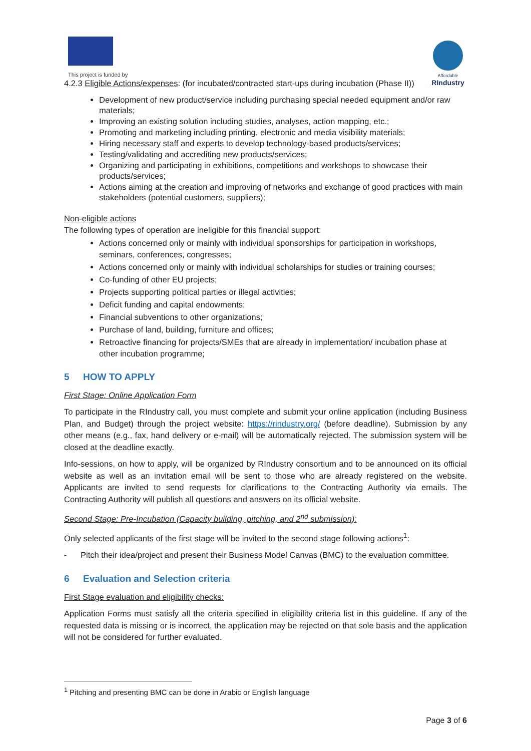This project is funded by
Affordable
RIndustry
4.2.3 Eligible Actions/expenses: (for incubated/contracted start-ups during incubation (Phase II))
Development of new product/service including purchasing special needed equipment and/or raw materials;
Improving an existing solution including studies, analyses, action mapping, etc.;
Promoting and marketing including printing, electronic and media visibility materials;
Hiring necessary staff and experts to develop technology-based products/services;
Testing/validating and accrediting new products/services;
Organizing and participating in exhibitions, competitions and workshops to showcase their products/services;
Actions aiming at the creation and improving of networks and exchange of good practices with main stakeholders (potential customers, suppliers);
Non-eligible actions
The following types of operation are ineligible for this financial support:
Actions concerned only or mainly with individual sponsorships for participation in workshops, seminars, conferences, congresses;
Actions concerned only or mainly with individual scholarships for studies or training courses;
Co-funding of other EU projects;
Projects supporting political parties or illegal activities;
Deficit funding and capital endowments;
Financial subventions to other organizations;
Purchase of land, building, furniture and offices;
Retroactive financing for projects/SMEs that are already in implementation/ incubation phase at other incubation programme;
5 HOW TO APPLY
First Stage: Online Application Form
To participate in the RIndustry call, you must complete and submit your online application (including Business Plan, and Budget) through the project website: https://rindustry.org/ (before deadline). Submission by any other means (e.g., fax, hand delivery or e-mail) will be automatically rejected. The submission system will be closed at the deadline exactly.
Info-sessions, on how to apply, will be organized by RIndustry consortium and to be announced on its official website as well as an invitation email will be sent to those who are already registered on the website. Applicants are invited to send requests for clarifications to the Contracting Authority via emails. The Contracting Authority will publish all questions and answers on its official website.
Second Stage: Pre-Incubation (Capacity building, pitching, and 2<sup>nd</sup> submission):
Only selected applicants of the first stage will be invited to the second stage following actions<sup>1</sup>:
- Pitch their idea/project and present their Business Model Canvas (BMC) to the evaluation committee.
6 Evaluation and Selection criteria
First Stage evaluation and eligibility checks:
Application Forms must satisfy all the criteria specified in eligibility criteria list in this guideline. If any of the requested data is missing or is incorrect, the application may be rejected on that sole basis and the application will not be considered for further evaluated.
<sup>1</sup> Pitching and presenting BMC can be done in Arabic or English language
Page 3 of 6